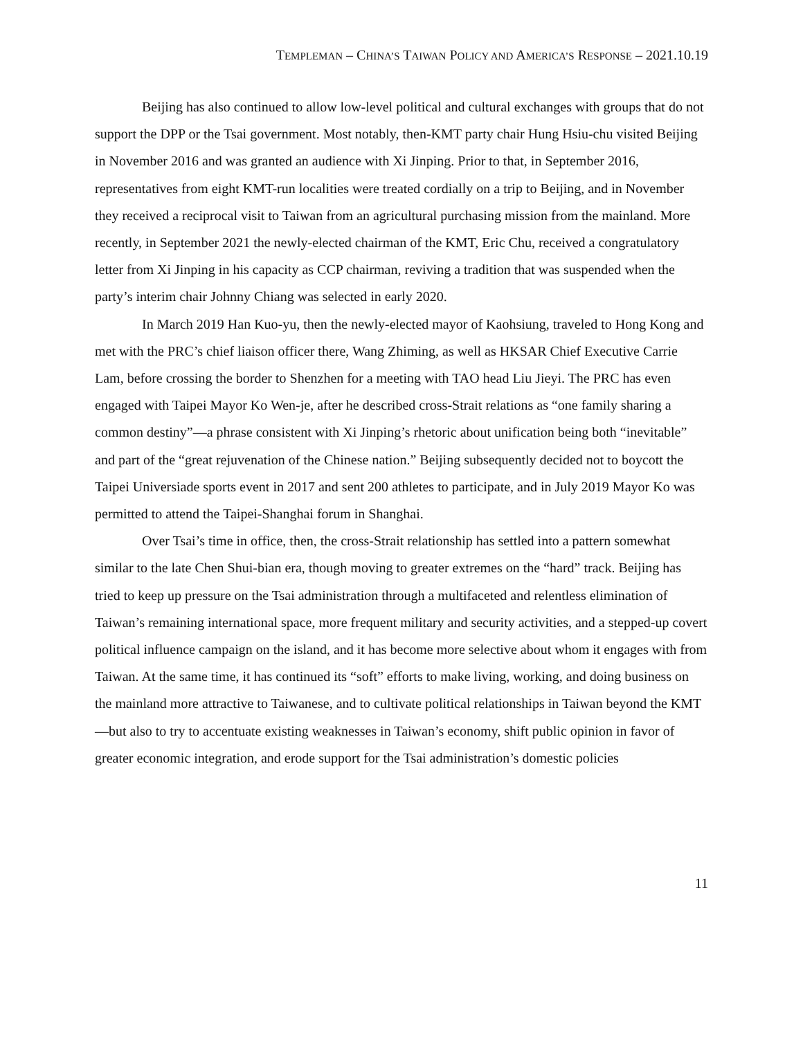TEMPLEMAN – CHINA’S TAIWAN POLICY AND AMERICA’S RESPONSE – 2021.10.19
Beijing has also continued to allow low-level political and cultural exchanges with groups that do not support the DPP or the Tsai government. Most notably, then-KMT party chair Hung Hsiu-chu visited Beijing in November 2016 and was granted an audience with Xi Jinping. Prior to that, in September 2016, representatives from eight KMT-run localities were treated cordially on a trip to Beijing, and in November they received a reciprocal visit to Taiwan from an agricultural purchasing mission from the mainland. More recently, in September 2021 the newly-elected chairman of the KMT, Eric Chu, received a congratulatory letter from Xi Jinping in his capacity as CCP chairman, reviving a tradition that was suspended when the party’s interim chair Johnny Chiang was selected in early 2020.
In March 2019 Han Kuo-yu, then the newly-elected mayor of Kaohsiung, traveled to Hong Kong and met with the PRC’s chief liaison officer there, Wang Zhiming, as well as HKSAR Chief Executive Carrie Lam, before crossing the border to Shenzhen for a meeting with TAO head Liu Jieyi. The PRC has even engaged with Taipei Mayor Ko Wen-je, after he described cross-Strait relations as “one family sharing a common destiny”—a phrase consistent with Xi Jinping’s rhetoric about unification being both “inevitable” and part of the “great rejuvenation of the Chinese nation.” Beijing subsequently decided not to boycott the Taipei Universiade sports event in 2017 and sent 200 athletes to participate, and in July 2019 Mayor Ko was permitted to attend the Taipei-Shanghai forum in Shanghai.
Over Tsai’s time in office, then, the cross-Strait relationship has settled into a pattern somewhat similar to the late Chen Shui-bian era, though moving to greater extremes on the “hard” track. Beijing has tried to keep up pressure on the Tsai administration through a multifaceted and relentless elimination of Taiwan’s remaining international space, more frequent military and security activities, and a stepped-up covert political influence campaign on the island, and it has become more selective about whom it engages with from Taiwan. At the same time, it has continued its “soft” efforts to make living, working, and doing business on the mainland more attractive to Taiwanese, and to cultivate political relationships in Taiwan beyond the KMT—but also to try to accentuate existing weaknesses in Taiwan’s economy, shift public opinion in favor of greater economic integration, and erode support for the Tsai administration’s domestic policies
11